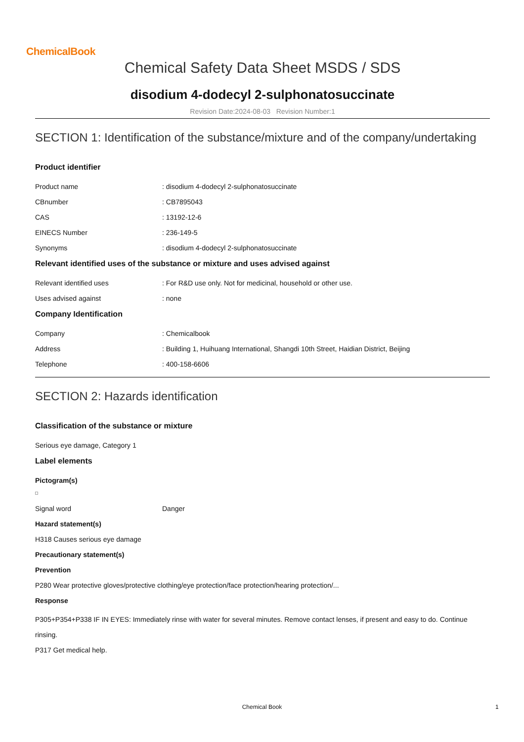ChemicalBook
Chemical Safety Data Sheet MSDS / SDS
disodium 4-dodecyl 2-sulphonatosuccinate
Revision Date:2024-08-03 Revision Number:1
SECTION 1: Identification of the substance/mixture and of the company/undertaking
Product identifier
Product name: disodium 4-dodecyl 2-sulphonatosuccinate
CBnumber: CB7895043
CAS: 13192-12-6
EINECS Number: 236-149-5
Synonyms: disodium 4-dodecyl 2-sulphonatosuccinate
Relevant identified uses of the substance or mixture and uses advised against
Relevant identified uses: For R&D use only. Not for medicinal, household or other use.
Uses advised against: none
Company Identification
Company: Chemicalbook
Address: Building 1, Huihuang International, Shangdi 10th Street, Haidian District, Beijing
Telephone: 400-158-6606
SECTION 2: Hazards identification
Classification of the substance or mixture
Serious eye damage, Category 1
Label elements
Pictogram(s)
Signal word Danger
Hazard statement(s)
H318 Causes serious eye damage
Precautionary statement(s)
Prevention
P280 Wear protective gloves/protective clothing/eye protection/face protection/hearing protection/...
Response
P305+P354+P338 IF IN EYES: Immediately rinse with water for several minutes. Remove contact lenses, if present and easy to do. Continue rinsing.
P317 Get medical help.
Chemical Book 1